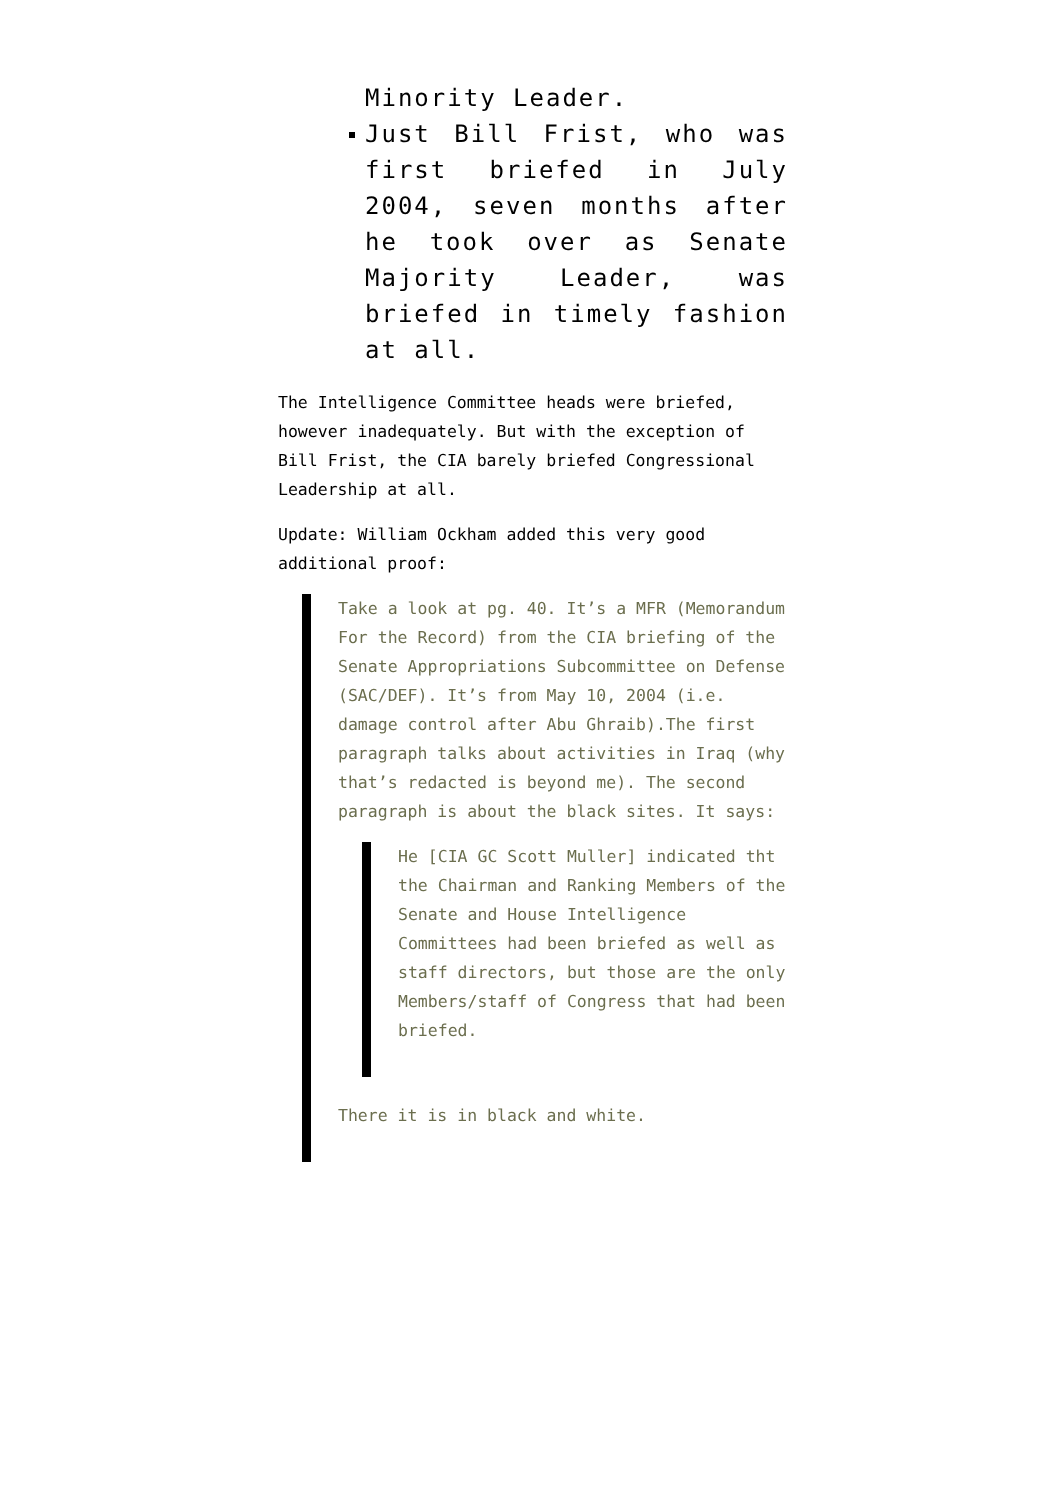Minority Leader.
Just Bill Frist, who was first briefed in July 2004, seven months after he took over as Senate Majority Leader, was briefed in timely fashion at all.
The Intelligence Committee heads were briefed, however inadequately. But with the exception of Bill Frist, the CIA barely briefed Congressional Leadership at all.
Update: William Ockham added this very good additional proof:
Take a look at pg. 40. It’s a MFR (Memorandum For the Record) from the CIA briefing of the Senate Appropriations Subcommittee on Defense (SAC/DEF). It’s from May 10, 2004 (i.e. damage control after Abu Ghraib).The first paragraph talks about activities in Iraq (why that’s redacted is beyond me). The second paragraph is about the black sites. It says:
He [CIA GC Scott Muller] indicated tht the Chairman and Ranking Members of the Senate and House Intelligence Committees had been briefed as well as staff directors, but those are the only Members/staff of Congress that had been briefed.
There it is in black and white.